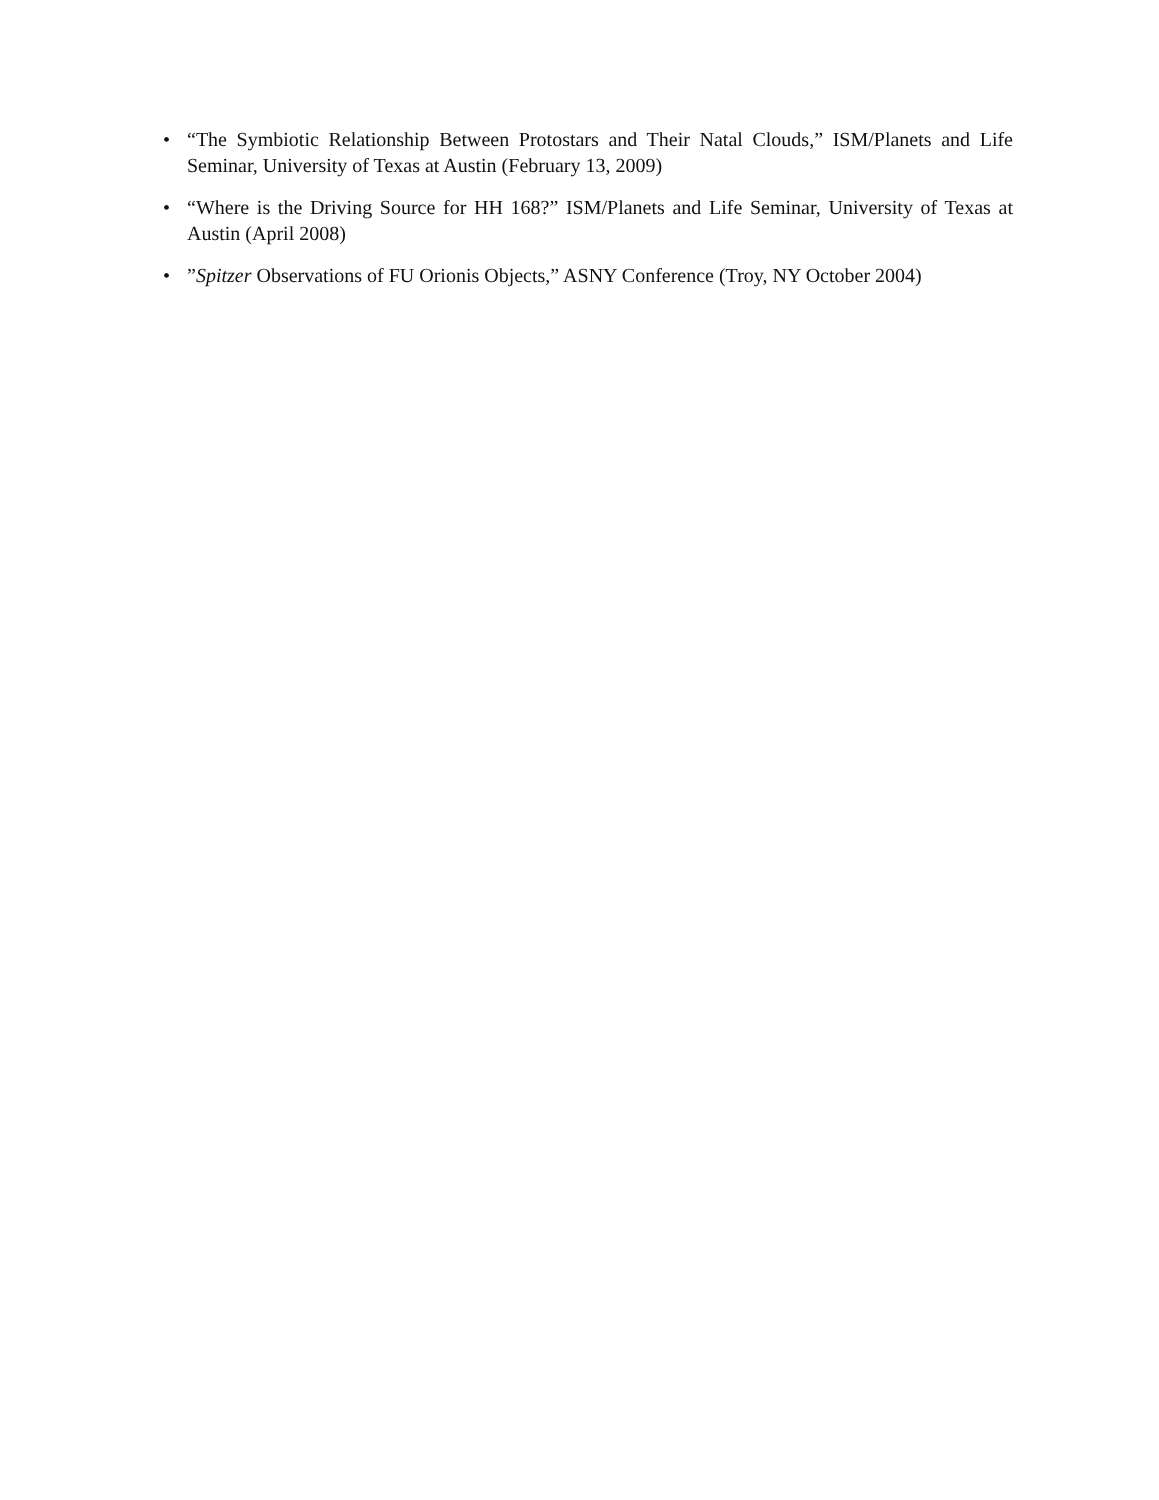• “The Symbiotic Relationship Between Protostars and Their Natal Clouds,” ISM/Planets and Life Seminar, University of Texas at Austin (February 13, 2009)
• “Where is the Driving Source for HH 168?” ISM/Planets and Life Seminar, University of Texas at Austin (April 2008)
•”Spitzer Observations of FU Orionis Objects,” ASNY Conference (Troy, NY October 2004)